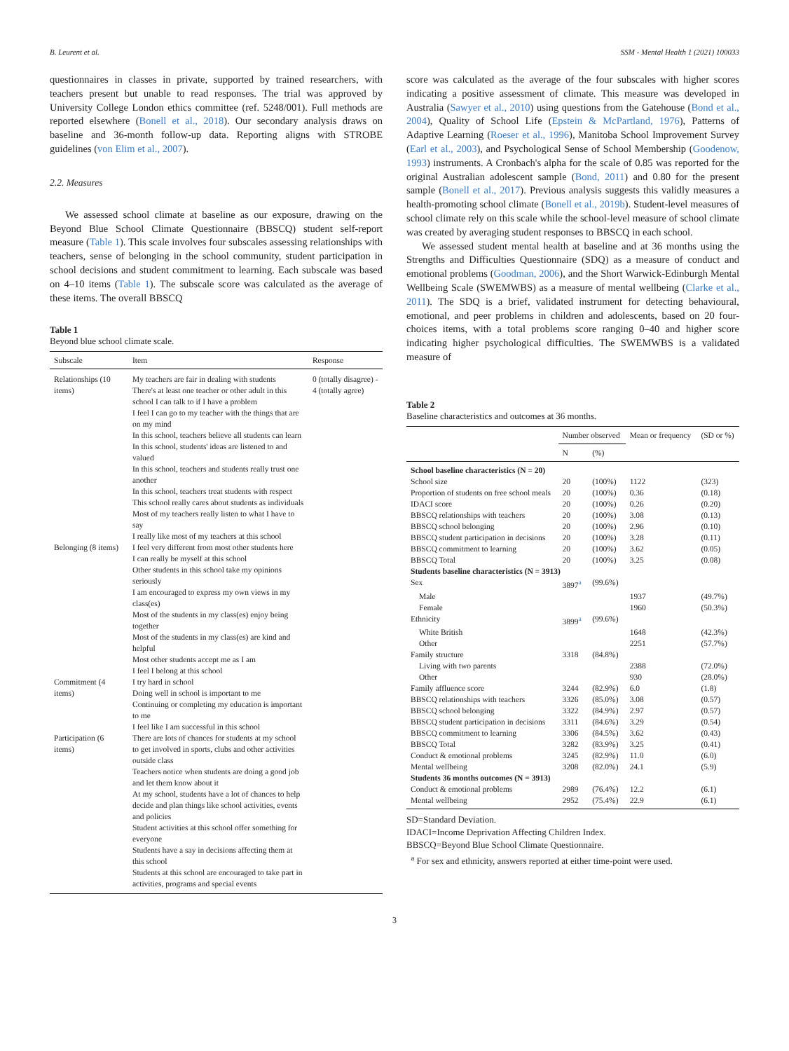B. Leurent et al. SSM - Mental Health 1 (2021) 100033
questionnaires in classes in private, supported by trained researchers, with teachers present but unable to read responses. The trial was approved by University College London ethics committee (ref. 5248/001). Full methods are reported elsewhere (Bonell et al., 2018). Our secondary analysis draws on baseline and 36-month follow-up data. Reporting aligns with STROBE guidelines (von Elim et al., 2007).
2.2. Measures
We assessed school climate at baseline as our exposure, drawing on the Beyond Blue School Climate Questionnaire (BBSCQ) student self-report measure (Table 1). This scale involves four subscales assessing relationships with teachers, sense of belonging in the school community, student participation in school decisions and student commitment to learning. Each subscale was based on 4–10 items (Table 1). The subscale score was calculated as the average of these items. The overall BBSCQ
Table 1
Beyond blue school climate scale.
| Subscale | Item | Response |
| --- | --- | --- |
| Relationships (10 items) | My teachers are fair in dealing with students There's at least one teacher or other adult in this school I can talk to if I have a problem I feel I can go to my teacher with the things that are on my mind In this school, teachers believe all students can learn In this school, students' ideas are listened to and valued In this school, teachers and students really trust one another In this school, teachers treat students with respect This school really cares about students as individuals Most of my teachers really listen to what I have to say I really like most of my teachers at this school | 0 (totally disagree) - 4 (totally agree) |
| Belonging (8 items) | I feel very different from most other students here I can really be myself at this school Other students in this school take my opinions seriously I am encouraged to express my own views in my class(es) Most of the students in my class(es) enjoy being together Most of the students in my class(es) are kind and helpful Most other students accept me as I am I feel I belong at this school | |
| Commitment (4 items) | I try hard in school Doing well in school is important to me Continuing or completing my education is important to me I feel like I am successful in this school | |
| Participation (6 items) | There are lots of chances for students at my school to get involved in sports, clubs and other activities outside class Teachers notice when students are doing a good job and let them know about it At my school, students have a lot of chances to help decide and plan things like school activities, events and policies Student activities at this school offer something for everyone Students have a say in decisions affecting them at this school Students at this school are encouraged to take part in activities, programs and special events | |
score was calculated as the average of the four subscales with higher scores indicating a positive assessment of climate. This measure was developed in Australia (Sawyer et al., 2010) using questions from the Gatehouse (Bond et al., 2004), Quality of School Life (Epstein & McPartland, 1976), Patterns of Adaptive Learning (Roeser et al., 1996), Manitoba School Improvement Survey (Earl et al., 2003), and Psychological Sense of School Membership (Goodenow, 1993) instruments. A Cronbach's alpha for the scale of 0.85 was reported for the original Australian adolescent sample (Bond, 2011) and 0.80 for the present sample (Bonell et al., 2017). Previous analysis suggests this validly measures a health-promoting school climate (Bonell et al., 2019b). Student-level measures of school climate rely on this scale while the school-level measure of school climate was created by averaging student responses to BBSCQ in each school.
We assessed student mental health at baseline and at 36 months using the Strengths and Difficulties Questionnaire (SDQ) as a measure of conduct and emotional problems (Goodman, 2006), and the Short Warwick-Edinburgh Mental Wellbeing Scale (SWEMWBS) as a measure of mental wellbeing (Clarke et al., 2011). The SDQ is a brief, validated instrument for detecting behavioural, emotional, and peer problems in children and adolescents, based on 20 four-choices items, with a total problems score ranging 0–40 and higher score indicating higher psychological difficulties. The SWEMWBS is a validated measure of
Table 2
Baseline characteristics and outcomes at 36 months.
| | Number observed | | Mean or frequency | (SD or %) |
| --- | --- | --- | --- | --- |
| | N | (%) | | |
| School baseline characteristics (N = 20) | | | | |
| School size | 20 | (100%) | 1122 | (323) |
| Proportion of students on free school meals | 20 | (100%) | 0.36 | (0.18) |
| IDACI score | 20 | (100%) | 0.26 | (0.20) |
| BBSCQ relationships with teachers | 20 | (100%) | 3.08 | (0.13) |
| BBSCQ school belonging | 20 | (100%) | 2.96 | (0.10) |
| BBSCQ student participation in decisions | 20 | (100%) | 3.28 | (0.11) |
| BBSCQ commitment to learning | 20 | (100%) | 3.62 | (0.05) |
| BBSCQ Total | 20 | (100%) | 3.25 | (0.08) |
| Students baseline characteristics (N = 3913) | | | | |
| Sex | 3897<sup>a</sup> | (99.6%) | | |
| Male | | | 1937 | (49.7%) |
| Female | | | 1960 | (50.3%) |
| Ethnicity | 3899<sup>a</sup> | (99.6%) | | |
| White British | | | 1648 | (42.3%) |
| Other | | | 2251 | (57.7%) |
| Family structure | 3318 | (84.8%) | | |
| Living with two parents | | | 2388 | (72.0%) |
| Other | | | 930 | (28.0%) |
| Family affluence score | 3244 | (82.9%) | 6.0 | (1.8) |
| BBSCQ relationships with teachers | 3326 | (85.0%) | 3.08 | (0.57) |
| BBSCQ school belonging | 3322 | (84.9%) | 2.97 | (0.57) |
| BBSCQ student participation in decisions | 3311 | (84.6%) | 3.29 | (0.54) |
| BBSCQ commitment to learning | 3306 | (84.5%) | 3.62 | (0.43) |
| BBSCQ Total | 3282 | (83.9%) | 3.25 | (0.41) |
| Conduct & emotional problems | 3245 | (82.9%) | 11.0 | (6.0) |
| Mental wellbeing | 3208 | (82.0%) | 24.1 | (5.9) |
| Students 36 months outcomes (N = 3913) | | | | |
| Conduct & emotional problems | 2989 | (76.4%) | 12.2 | (6.1) |
| Mental wellbeing | 2952 | (75.4%) | 22.9 | (6.1) |
SD=Standard Deviation.
IDACI=Income Deprivation Affecting Children Index.
BBSCQ=Beyond Blue School Climate Questionnaire.
<sup>a</sup> For sex and ethnicity, answers reported at either time-point were used.
3